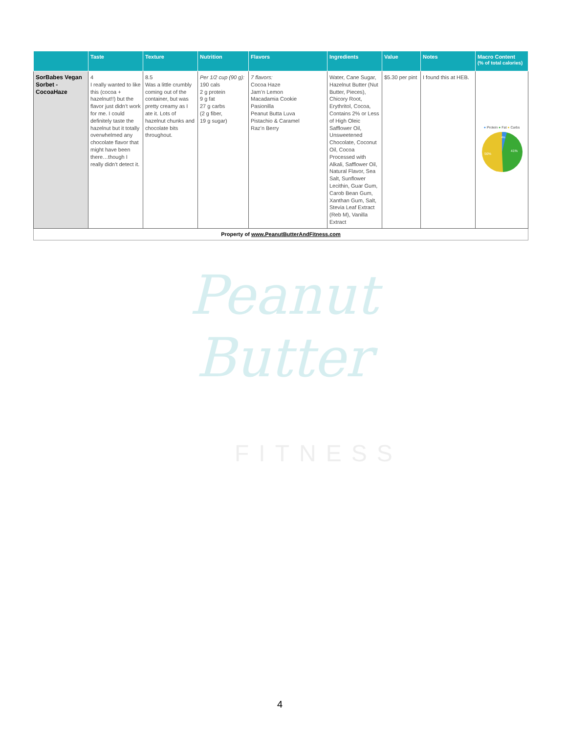| | Taste | Texture | Nutrition | Flavors | Ingredients | Value | Notes | Macro Content (% of total calories) |
| --- | --- | --- | --- | --- | --- | --- | --- | --- |
| SorBabes Vegan Sorbet - CocoaHaze | 4 I really wanted to like this (cocoa + hazelnut!!) but the flavor just didn’t work for me. I could definitely taste the hazelnut but it totally overwhelmed any chocolate flavor that might have been there…though I really didn’t detect it. | 8.5 Was a little crumbly coming out of the container, but was pretty creamy as I ate it. Lots of hazelnut chunks and chocolate bits throughout. | Per 1/2 cup (90 g): 190 cals 2 g protein 9 g fat 27 g carbs (2 g fiber, 19 g sugar) | 7 flavors: Cocoa Haze Jam’n Lemon Macadamia Cookie Pasionilla Peanut Butta Luva Pistachio & Caramel Raz’n Berry | Water, Cane Sugar, Hazelnut Butter (Nut Butter, Pieces), Chicory Root, Erythritol, Cocoa, Contains 2% or Less of High Oleic Safflower Oil, Unsweetened Chocolate, Coconut Oil, Cocoa Processed with Alkali, Safflower Oil, Natural Flavor, Sea Salt, Sunflower Lecithin, Guar Gum, Carob Bean Gum, Xanthan Gum, Salt, Stevia Leaf Extract (Reb M), Vanilla Extract | $5.30 per pint | I found this at HEB. | ● Protein ● Fat ● Carbs 56% 41% 4% |
| Property of www.PeanutButterAndFitness.com | | | | | | | | |
Peanut Butter
FITNESS
4